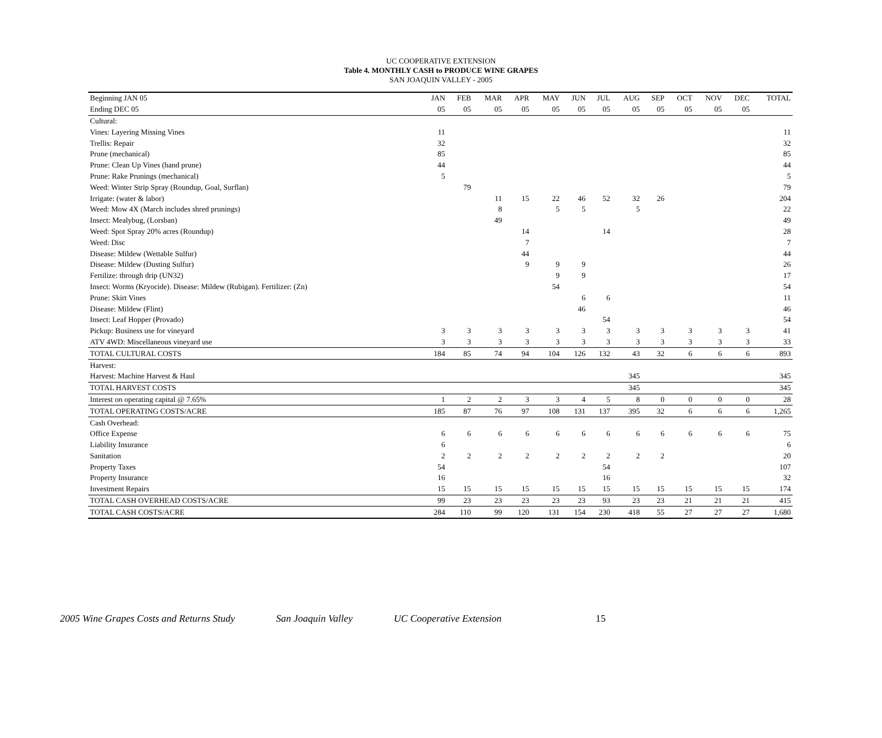UC COOPERATIVE EXTENSION
Table 4. MONTHLY CASH to PRODUCE WINE GRAPES
SAN JOAQUIN VALLEY - 2005
| Beginning JAN 05 | JAN | FEB | MAR | APR | MAY | JUN | JUL | AUG | SEP | OCT | NOV | DEC | TOTAL |
| --- | --- | --- | --- | --- | --- | --- | --- | --- | --- | --- | --- | --- | --- |
| Ending DEC 05 | 05 | 05 | 05 | 05 | 05 | 05 | 05 | 05 | 05 | 05 | 05 | 05 | |
| Cultural: | | | | | | | | | | | | | |
| Vines: Layering Missing Vines | 11 | | | | | | | | | | | | 11 |
| Trellis: Repair | 32 | | | | | | | | | | | | 32 |
| Prune (mechanical) | 85 | | | | | | | | | | | | 85 |
| Prune: Clean Up Vines (hand prune) | 44 | | | | | | | | | | | | 44 |
| Prune: Rake Prunings (mechanical) | 5 | | | | | | | | | | | | 5 |
| Weed: Winter Strip Spray (Roundup, Goal, Surflan) | | 79 | | | | | | | | | | | 79 |
| Irrigate: (water & labor) | | | 11 | 15 | 22 | 46 | 52 | 32 | 26 | | | | 204 |
| Weed: Mow 4X (March includes shred prunings) | | | 8 | | 5 | 5 | | 5 | | | | | 22 |
| Insect: Mealybug, (Lorsban) | | | 49 | | | | | | | | | | 49 |
| Weed: Spot Spray 20% acres (Roundup) | | | | 14 | | | 14 | | | | | | 28 |
| Weed: Disc | | | | 7 | | | | | | | | | 7 |
| Disease: Mildew (Wettable Sulfur) | | | | 44 | | | | | | | | | 44 |
| Disease: Mildew (Dusting Sulfur) | | | | 9 | 9 | 9 | | | | | | | 26 |
| Fertilize: through drip (UN32) | | | | | 9 | 9 | | | | | | | 17 |
| Insect: Worms (Kryocide). Disease: Mildew (Rubigan). Fertilizer: (Zn) | | | | | 54 | | | | | | | | 54 |
| Prune: Skirt Vines | | | | | | 6 | 6 | | | | | | 11 |
| Disease: Mildew (Flint) | | | | | | 46 | | | | | | | 46 |
| Insect: Leaf Hopper (Provado) | | | | | | | 54 | | | | | | 54 |
| Pickup: Business use for vineyard | 3 | 3 | 3 | 3 | 3 | 3 | 3 | 3 | 3 | 3 | 3 | 3 | 41 |
| ATV 4WD: Miscellaneous vineyard use | 3 | 3 | 3 | 3 | 3 | 3 | 3 | 3 | 3 | 3 | 3 | 3 | 33 |
| TOTAL CULTURAL COSTS | 184 | 85 | 74 | 94 | 104 | 126 | 132 | 43 | 32 | 6 | 6 | 6 | 893 |
| Harvest: | | | | | | | | | | | | | |
| Harvest: Machine Harvest & Haul | | | | | | | | 345 | | | | | 345 |
| TOTAL HARVEST COSTS | | | | | | | | 345 | | | | | 345 |
| Interest on operating capital @ 7.65% | 1 | 2 | 2 | 3 | 3 | 4 | 5 | 8 | 0 | 0 | 0 | 0 | 28 |
| TOTAL OPERATING COSTS/ACRE | 185 | 87 | 76 | 97 | 108 | 131 | 137 | 395 | 32 | 6 | 6 | 6 | 1,265 |
| Cash Overhead: | | | | | | | | | | | | | |
| Office Expense | 6 | 6 | 6 | 6 | 6 | 6 | 6 | 6 | 6 | 6 | 6 | 6 | 75 |
| Liability Insurance | 6 | | | | | | | | | | | | 6 |
| Sanitation | 2 | 2 | 2 | 2 | 2 | 2 | 2 | 2 | 2 | | | | 20 |
| Property Taxes | 54 | | | | | | 54 | | | | | | 107 |
| Property Insurance | 16 | | | | | | 16 | | | | | | 32 |
| Investment Repairs | 15 | 15 | 15 | 15 | 15 | 15 | 15 | 15 | 15 | 15 | 15 | 15 | 174 |
| TOTAL CASH OVERHEAD COSTS/ACRE | 99 | 23 | 23 | 23 | 23 | 23 | 93 | 23 | 23 | 21 | 21 | 21 | 415 |
| TOTAL CASH COSTS/ACRE | 284 | 110 | 99 | 120 | 131 | 154 | 230 | 418 | 55 | 27 | 27 | 27 | 1,680 |
2005 Wine Grapes Costs and Returns Study San Joaquin Valley UC Cooperative Extension 15